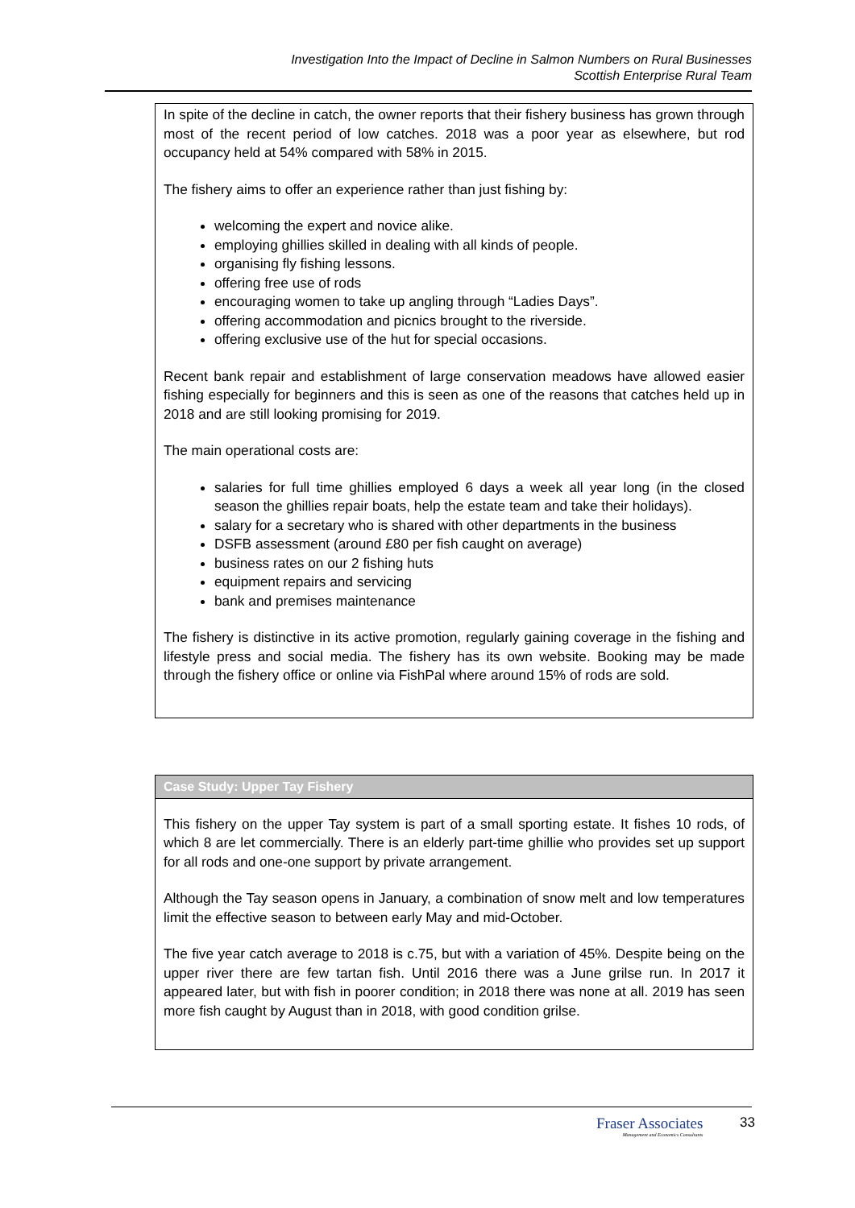Investigation Into the Impact of Decline in Salmon Numbers on Rural Businesses
Scottish Enterprise Rural Team
In spite of the decline in catch, the owner reports that their fishery business has grown through most of the recent period of low catches. 2018 was a poor year as elsewhere, but rod occupancy held at 54% compared with 58% in 2015.
The fishery aims to offer an experience rather than just fishing by:
welcoming the expert and novice alike.
employing ghillies skilled in dealing with all kinds of people.
organising fly fishing lessons.
offering free use of rods
encouraging women to take up angling through “Ladies Days”.
offering accommodation and picnics brought to the riverside.
offering exclusive use of the hut for special occasions.
Recent bank repair and establishment of large conservation meadows have allowed easier fishing especially for beginners and this is seen as one of the reasons that catches held up in 2018 and are still looking promising for 2019.
The main operational costs are:
salaries for full time ghillies employed 6 days a week all year long (in the closed season the ghillies repair boats, help the estate team and take their holidays).
salary for a secretary who is shared with other departments in the business
DSFB assessment (around £80 per fish caught on average)
business rates on our 2 fishing huts
equipment repairs and servicing
bank and premises maintenance
The fishery is distinctive in its active promotion, regularly gaining coverage in the fishing and lifestyle press and social media. The fishery has its own website. Booking may be made through the fishery office or online via FishPal where around 15% of rods are sold.
Case Study: Upper Tay Fishery
This fishery on the upper Tay system is part of a small sporting estate. It fishes 10 rods, of which 8 are let commercially. There is an elderly part-time ghillie who provides set up support for all rods and one-one support by private arrangement.
Although the Tay season opens in January, a combination of snow melt and low temperatures limit the effective season to between early May and mid-October.
The five year catch average to 2018 is c.75, but with a variation of 45%. Despite being on the upper river there are few tartan fish. Until 2016 there was a June grilse run. In 2017 it appeared later, but with fish in poorer condition; in 2018 there was none at all. 2019 has seen more fish caught by August than in 2018, with good condition grilse.
Fraser Associates
Management and Economics Consultants
33